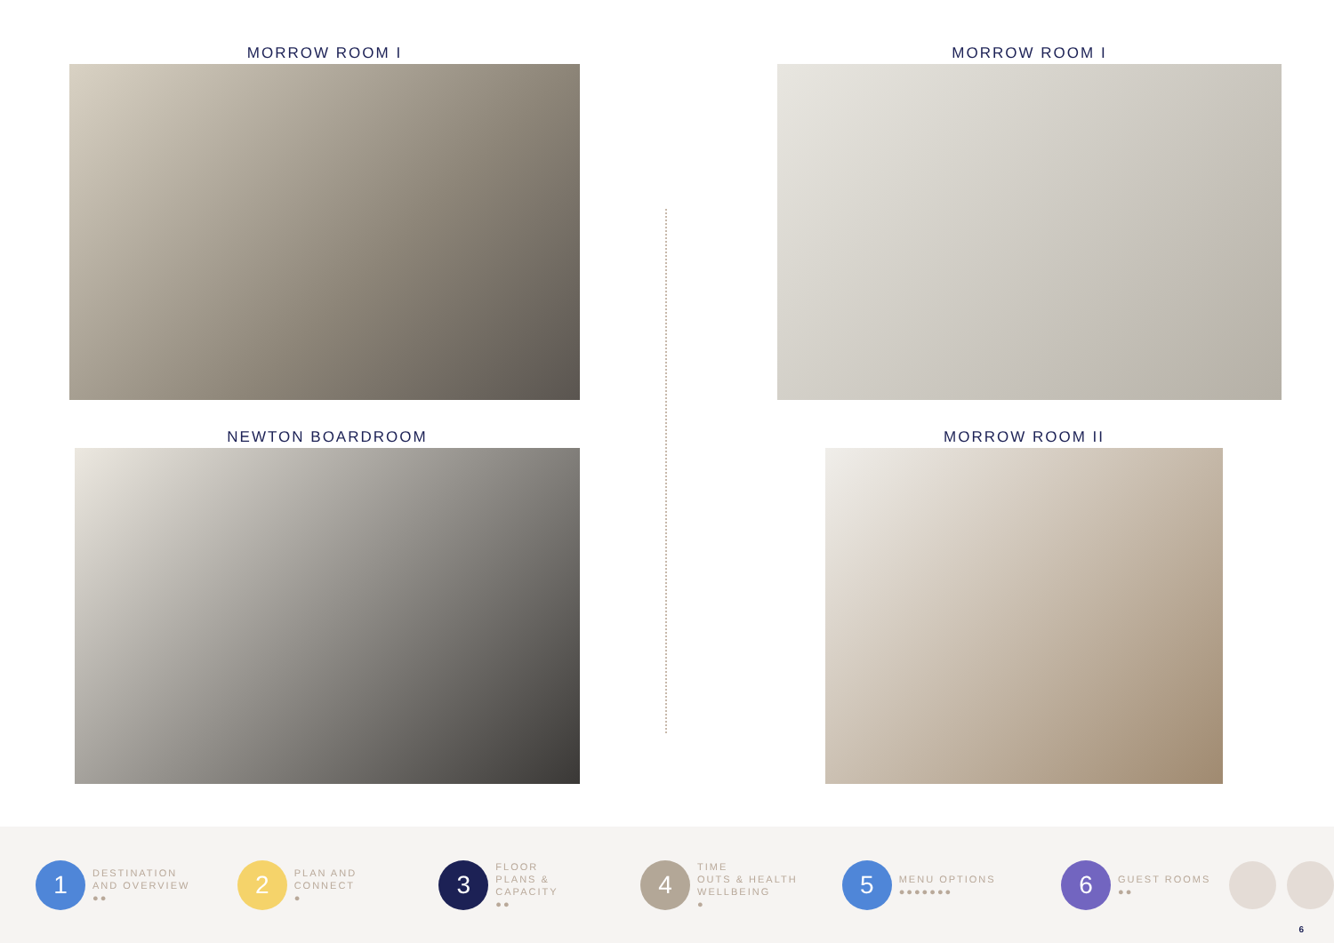MORROW ROOM I MORROW ROOM I
NEWTON BOARDROOM MORROW ROOM II
1
DESTINATION
AND OVERVIEW
●●
2
PLAN AND
CONNECT
●
3
FLOOR
PLANS &
CAPACITY
●●
4
TIME
OUTS & HEALTH
WELLBEING
●
5
MENU OPTIONS
●●●●●●●
6
GUEST ROOMS
●●
6